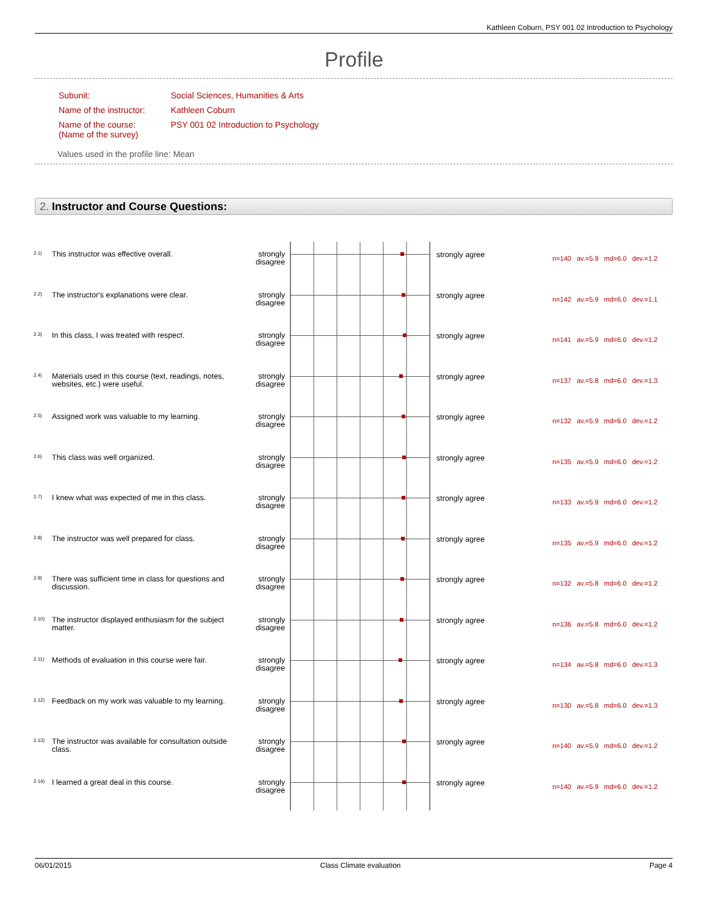Kathleen Coburn, PSY 001 02 Introduction to Psychology
Profile
| Subunit: | Social Sciences, Humanities & Arts |
| Name of the instructor: | Kathleen Coburn |
| Name of the course: (Name of the survey) | PSY 001 02 Introduction to Psychology |
Values used in the profile line: Mean
2. Instructor and Course Questions:
| 2.1) | This instructor was effective overall. | strongly disagree | | strongly agree | n=140 av.=5.9 md=6.0 dev.=1.2 |
| 2.2) | The instructor's explanations were clear. | strongly disagree | | strongly agree | n=142 av.=5.9 md=6.0 dev.=1.1 |
| 2.3) | In this class, I was treated with respect. | strongly disagree | | strongly agree | n=141 av.=5.9 md=6.0 dev.=1.2 |
| 2.4) | Materials used in this course (text, readings, notes, websites, etc.) were useful. | strongly disagree | | strongly agree | n=137 av.=5.8 md=6.0 dev.=1.3 |
| 2.5) | Assigned work was valuable to my learning. | strongly disagree | | strongly agree | n=132 av.=5.9 md=6.0 dev.=1.2 |
| 2.6) | This class was well organized. | strongly disagree | | strongly agree | n=135 av.=5.9 md=6.0 dev.=1.2 |
| 2.7) | I knew what was expected of me in this class. | strongly disagree | | strongly agree | n=133 av.=5.9 md=6.0 dev.=1.2 |
| 2.8) | The instructor was well prepared for class. | strongly disagree | | strongly agree | n=135 av.=5.9 md=6.0 dev.=1.2 |
| 2.9) | There was sufficient time in class for questions and discussion. | strongly disagree | | strongly agree | n=132 av.=5.8 md=6.0 dev.=1.2 |
| 2.10) | The instructor displayed enthusiasm for the subject matter. | strongly disagree | | strongly agree | n=136 av.=5.8 md=6.0 dev.=1.2 |
| 2.11) | Methods of evaluation in this course were fair. | strongly disagree | | strongly agree | n=134 av.=5.8 md=6.0 dev.=1.3 |
| 2.12) | Feedback on my work was valuable to my learning. | strongly disagree | | strongly agree | n=130 av.=5.8 md=6.0 dev.=1.3 |
| 2.13) | The instructor was available for consultation outside class. | strongly disagree | | strongly agree | n=140 av.=5.9 md=6.0 dev.=1.2 |
| 2.14) | I learned a great deal in this course. | strongly disagree | | strongly agree | n=140 av.=5.9 md=6.0 dev.=1.2 |
06/01/2015 Class Climate evaluation Page 4